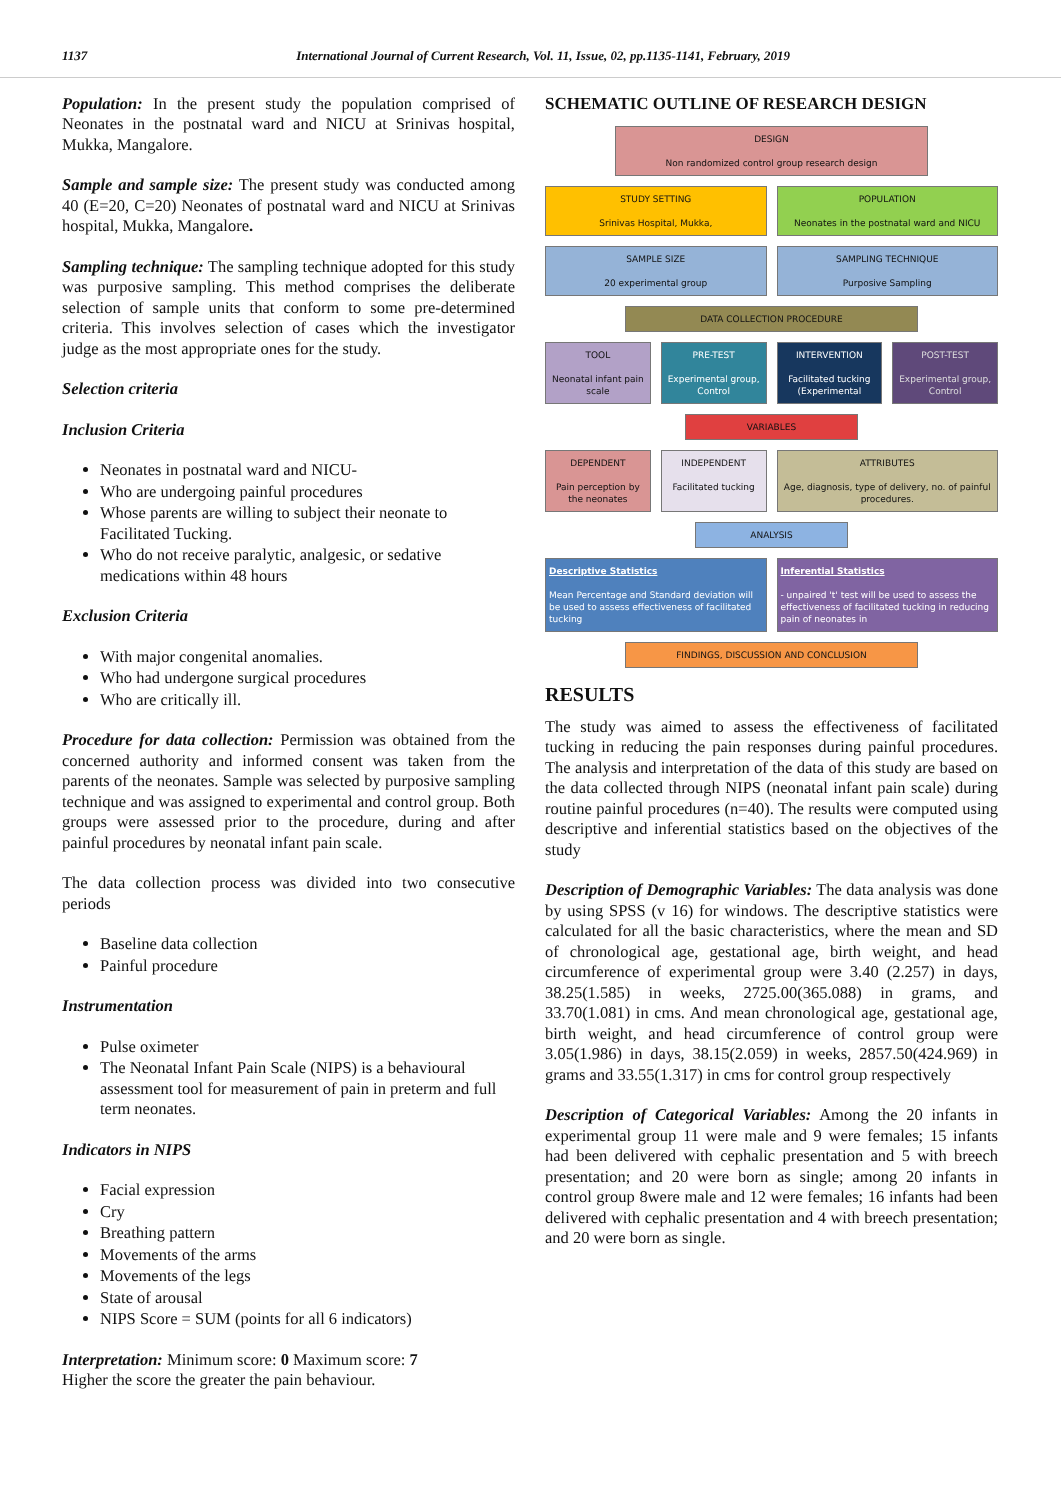1137 International Journal of Current Research, Vol. 11, Issue, 02, pp.1135-1141, February, 2019
Population: In the present study the population comprised of Neonates in the postnatal ward and NICU at Srinivas hospital, Mukka, Mangalore.
Sample and sample size: The present study was conducted among 40 (E=20, C=20) Neonates of postnatal ward and NICU at Srinivas hospital, Mukka, Mangalore.
Sampling technique: The sampling technique adopted for this study was purposive sampling. This method comprises the deliberate selection of sample units that conform to some pre-determined criteria. This involves selection of cases which the investigator judge as the most appropriate ones for the study.
Selection criteria
Inclusion Criteria
Neonates in postnatal ward and NICU-
Who are undergoing painful procedures
Whose parents are willing to subject their neonate to Facilitated Tucking.
Who do not receive paralytic, analgesic, or sedative medications within 48 hours
Exclusion Criteria
With major congenital anomalies.
Who had undergone surgical procedures
Who are critically ill.
Procedure for data collection: Permission was obtained from the concerned authority and informed consent was taken from the parents of the neonates. Sample was selected by purposive sampling technique and was assigned to experimental and control group. Both groups were assessed prior to the procedure, during and after painful procedures by neonatal infant pain scale.
The data collection process was divided into two consecutive periods
Baseline data collection
Painful procedure
Instrumentation
Pulse oximeter
The Neonatal Infant Pain Scale (NIPS) is a behavioural assessment tool for measurement of pain in preterm and full term neonates.
Indicators in NIPS
Facial expression
Cry
Breathing pattern
Movements of the arms
Movements of the legs
State of arousal
NIPS Score = SUM (points for all 6 indicators)
Interpretation: Minimum score: 0 Maximum score: 7
Higher the score the greater the pain behaviour.
SCHEMATIC OUTLINE OF RESEARCH DESIGN
DESIGN
Non randomized control group research design
STUDY SETTING
Srinivas Hospital, Mukka,
POPULATION
Neonates in the postnatal ward and NICU
SAMPLE SIZE
20 experimental group
SAMPLING TECHNIQUE
Purposive Sampling
DATA COLLECTION PROCEDURE
TOOL
Neonatal infant pain scale
PRE-TEST
Experimental group, Control
INTERVENTION
Facilitated tucking (Experimental
POST-TEST
Experimental group, Control
VARIABLES
DEPENDENT
Pain perception by the neonates
INDEPENDENT
Facilitated tucking
ATTRIBUTES
Age, diagnosis, type of delivery, no. of painful procedures.
ANALYSIS
Descriptive Statistics
Mean Percentage and Standard deviation will be used to assess effectiveness of facilitated tucking
Inferential Statistics
- unpaired 't' test will be used to assess the effectiveness of facilitated tucking in reducing pain of neonates in
FINDINGS, DISCUSSION AND CONCLUSION
RESULTS
The study was aimed to assess the effectiveness of facilitated tucking in reducing the pain responses during painful procedures. The analysis and interpretation of the data of this study are based on the data collected through NIPS (neonatal infant pain scale) during routine painful procedures (n=40). The results were computed using descriptive and inferential statistics based on the objectives of the study
Description of Demographic Variables: The data analysis was done by using SPSS (v 16) for windows. The descriptive statistics were calculated for all the basic characteristics, where the mean and SD of chronological age, gestational age, birth weight, and head circumference of experimental group were 3.40 (2.257) in days, 38.25(1.585) in weeks, 2725.00(365.088) in grams, and 33.70(1.081) in cms. And mean chronological age, gestational age, birth weight, and head circumference of control group were 3.05(1.986) in days, 38.15(2.059) in weeks, 2857.50(424.969) in grams and 33.55(1.317) in cms for control group respectively
Description of Categorical Variables: Among the 20 infants in experimental group 11 were male and 9 were females; 15 infants had been delivered with cephalic presentation and 5 with breech presentation; and 20 were born as single; among 20 infants in control group 8were male and 12 were females; 16 infants had been delivered with cephalic presentation and 4 with breech presentation; and 20 were born as single.